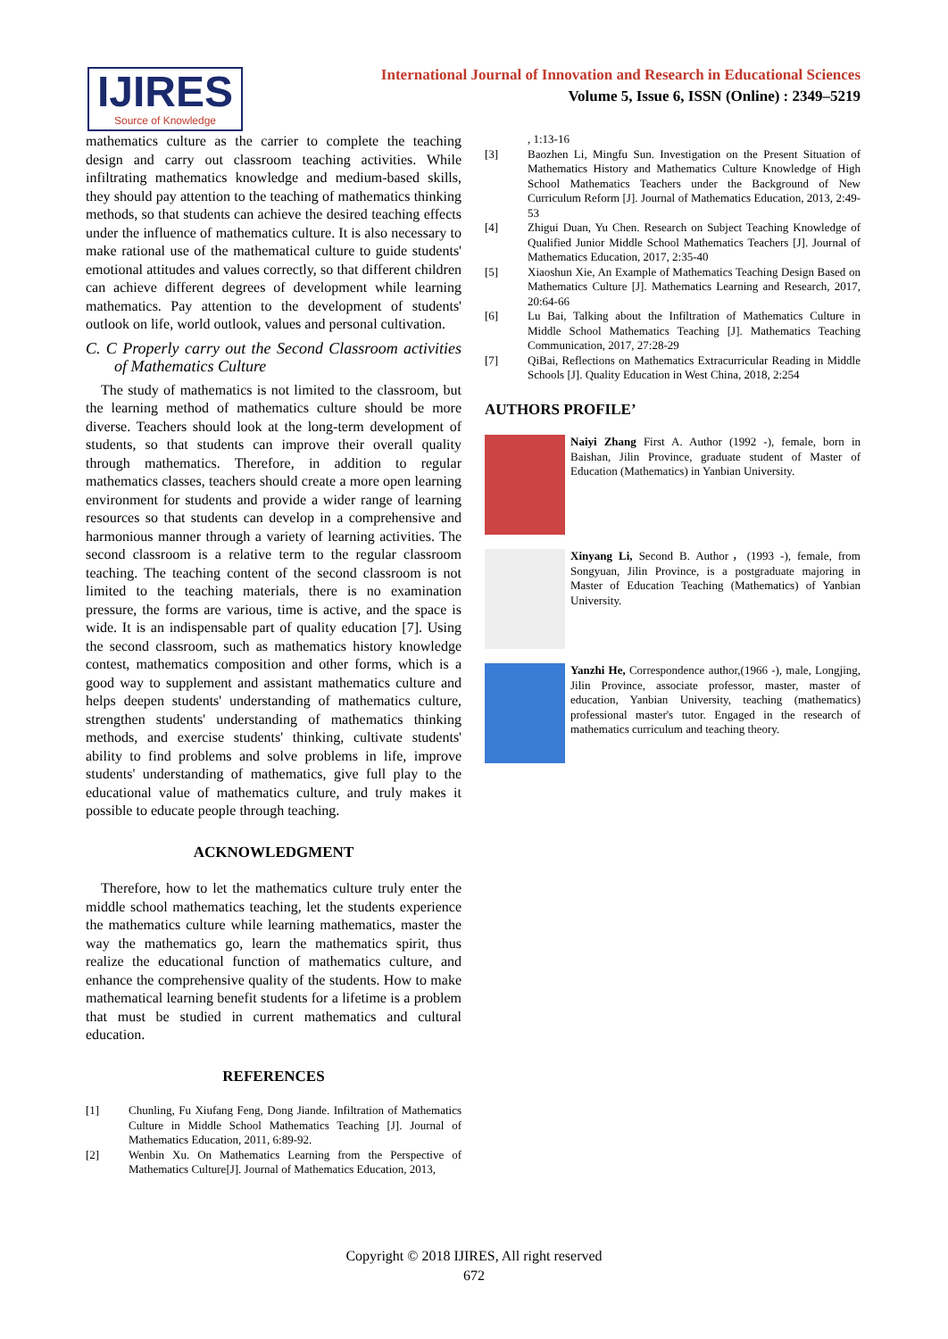IJIRES
Source of Knowledge
International Journal of Innovation and Research in Educational Sciences
Volume 5, Issue 6, ISSN (Online) : 2349–5219
mathematics culture as the carrier to complete the teaching design and carry out classroom teaching activities. While infiltrating mathematics knowledge and medium-based skills, they should pay attention to the teaching of mathematics thinking methods, so that students can achieve the desired teaching effects under the influence of mathematics culture. It is also necessary to make rational use of the mathematical culture to guide students' emotional attitudes and values correctly, so that different children can achieve different degrees of development while learning mathematics. Pay attention to the development of students' outlook on life, world outlook, values and personal cultivation.
C. C Properly carry out the Second Classroom activities of Mathematics Culture
The study of mathematics is not limited to the classroom, but the learning method of mathematics culture should be more diverse. Teachers should look at the long-term development of students, so that students can improve their overall quality through mathematics. Therefore, in addition to regular mathematics classes, teachers should create a more open learning environment for students and provide a wider range of learning resources so that students can develop in a comprehensive and harmonious manner through a variety of learning activities. The second classroom is a relative term to the regular classroom teaching. The teaching content of the second classroom is not limited to the teaching materials, there is no examination pressure, the forms are various, time is active, and the space is wide. It is an indispensable part of quality education [7]. Using the second classroom, such as mathematics history knowledge contest, mathematics composition and other forms, which is a good way to supplement and assistant mathematics culture and helps deepen students' understanding of mathematics culture, strengthen students' understanding of mathematics thinking methods, and exercise students' thinking, cultivate students' ability to find problems and solve problems in life, improve students' understanding of mathematics, give full play to the educational value of mathematics culture, and truly makes it possible to educate people through teaching.
ACKNOWLEDGMENT
Therefore, how to let the mathematics culture truly enter the middle school mathematics teaching, let the students experience the mathematics culture while learning mathematics, master the way the mathematics go, learn the mathematics spirit, thus realize the educational function of mathematics culture, and enhance the comprehensive quality of the students. How to make mathematical learning benefit students for a lifetime is a problem that must be studied in current mathematics and cultural education.
REFERENCES
[1] Chunling, Fu Xiufang Feng, Dong Jiande. Infiltration of Mathematics Culture in Middle School Mathematics Teaching [J]. Journal of Mathematics Education, 2011, 6:89-92.
[2] Wenbin Xu. On Mathematics Learning from the Perspective of Mathematics Culture[J]. Journal of Mathematics Education, 2013,
, 1:13-16
[3] Baozhen Li, Mingfu Sun. Investigation on the Present Situation of Mathematics History and Mathematics Culture Knowledge of High School Mathematics Teachers under the Background of New Curriculum Reform [J]. Journal of Mathematics Education, 2013, 2:49-53
[4] Zhigui Duan, Yu Chen. Research on Subject Teaching Knowledge of Qualified Junior Middle School Mathematics Teachers [J]. Journal of Mathematics Education, 2017, 2:35-40
[5] Xiaoshun Xie, An Example of Mathematics Teaching Design Based on Mathematics Culture [J]. Mathematics Learning and Research, 2017, 20:64-66
[6] Lu Bai, Talking about the Infiltration of Mathematics Culture in Middle School Mathematics Teaching [J]. Mathematics Teaching Communication, 2017, 27:28-29
[7] QiBai, Reflections on Mathematics Extracurricular Reading in Middle Schools [J]. Quality Education in West China, 2018, 2:254
AUTHORS PROFILE’
Naiyi Zhang First A. Author (1992 -), female, born in Baishan, Jilin Province, graduate student of Master of Education (Mathematics) in Yanbian University.
Xinyang Li, Second B. Author，(1993 -), female, from Songyuan, Jilin Province, is a postgraduate majoring in Master of Education Teaching (Mathematics) of Yanbian University.
Yanzhi He, Correspondence author,(1966 -), male, Longjing, Jilin Province, associate professor, master, master of education, Yanbian University, teaching (mathematics) professional master's tutor. Engaged in the research of mathematics curriculum and teaching theory.
Copyright © 2018 IJIRES, All right reserved
672